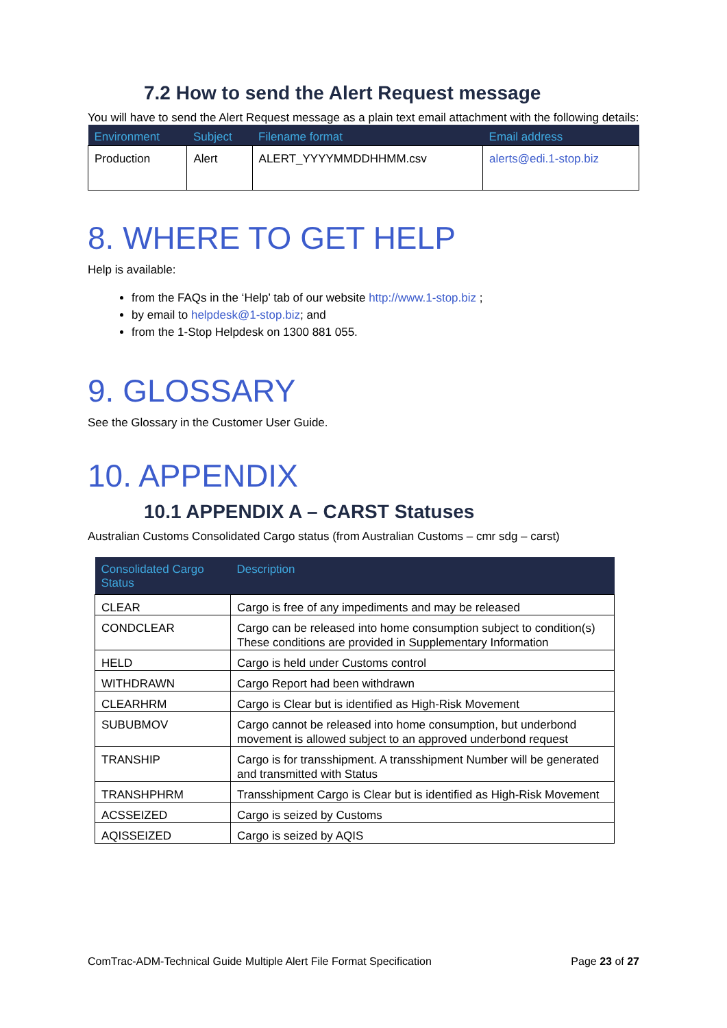7.2 How to send the Alert Request message
You will have to send the Alert Request message as a plain text email attachment with the following details:
| Environment | Subject | Filename format | Email address |
| --- | --- | --- | --- |
| Production | Alert | ALERT_YYYYMMDDHHMM.csv | alerts@edi.1-stop.biz |
8. WHERE TO GET HELP
Help is available:
from the FAQs in the ‘Help’ tab of our website http://www.1-stop.biz ;
by email to helpdesk@1-stop.biz; and
from the 1-Stop Helpdesk on 1300 881 055.
9. GLOSSARY
See the Glossary in the Customer User Guide.
10. APPENDIX
10.1 APPENDIX A – CARST Statuses
Australian Customs Consolidated Cargo status (from Australian Customs – cmr sdg – carst)
| Consolidated Cargo Status | Description |
| --- | --- |
| CLEAR | Cargo is free of any impediments and may be released |
| CONDCLEAR | Cargo can be released into home consumption subject to condition(s) These conditions are provided in Supplementary Information |
| HELD | Cargo is held under Customs control |
| WITHDRAWN | Cargo Report had been withdrawn |
| CLEARHRM | Cargo is Clear but is identified as High-Risk Movement |
| SUBUBMOV | Cargo cannot be released into home consumption, but underbond movement is allowed subject to an approved underbond request |
| TRANSHIP | Cargo is for transshipment. A transshipment Number will be generated and transmitted with Status |
| TRANSHPHRM | Transshipment Cargo is Clear but is identified as High-Risk Movement |
| ACSSEIZED | Cargo is seized by Customs |
| AQISSEIZED | Cargo is seized by AQIS |
ComTrac-ADM-Technical Guide Multiple Alert File Format Specification Page 23 of 27